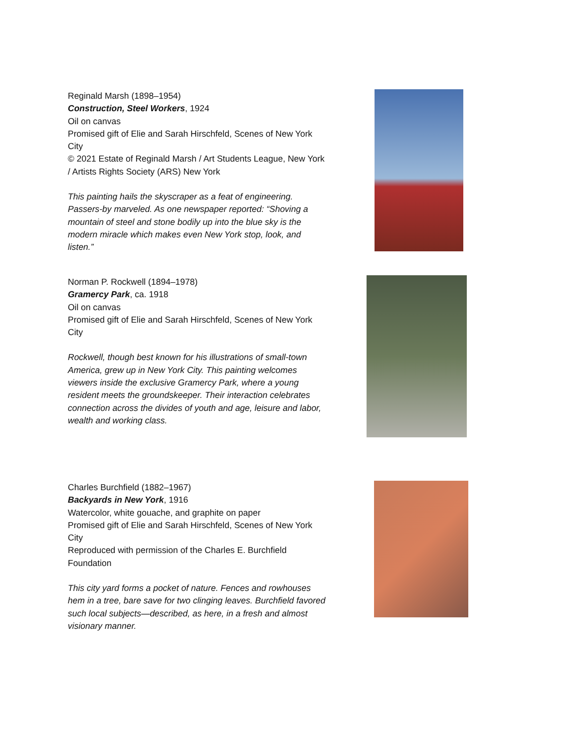Reginald Marsh (1898–1954)
Construction, Steel Workers, 1924
Oil on canvas
Promised gift of Elie and Sarah Hirschfeld, Scenes of New York City
© 2021 Estate of Reginald Marsh / Art Students League, New York / Artists Rights Society (ARS) New York
This painting hails the skyscraper as a feat of engineering. Passers-by marveled. As one newspaper reported: “Shoving a mountain of steel and stone bodily up into the blue sky is the modern miracle which makes even New York stop, look, and listen.”
Norman P. Rockwell (1894–1978)
Gramercy Park, ca. 1918
Oil on canvas
Promised gift of Elie and Sarah Hirschfeld, Scenes of New York City
Rockwell, though best known for his illustrations of small-town America, grew up in New York City. This painting welcomes viewers inside the exclusive Gramercy Park, where a young resident meets the groundskeeper. Their interaction celebrates connection across the divides of youth and age, leisure and labor, wealth and working class.
Charles Burchfield (1882–1967)
Backyards in New York, 1916
Watercolor, white gouache, and graphite on paper
Promised gift of Elie and Sarah Hirschfeld, Scenes of New York City
Reproduced with permission of the Charles E. Burchfield Foundation
This city yard forms a pocket of nature. Fences and rowhouses hem in a tree, bare save for two clinging leaves. Burchfield favored such local subjects—described, as here, in a fresh and almost visionary manner.